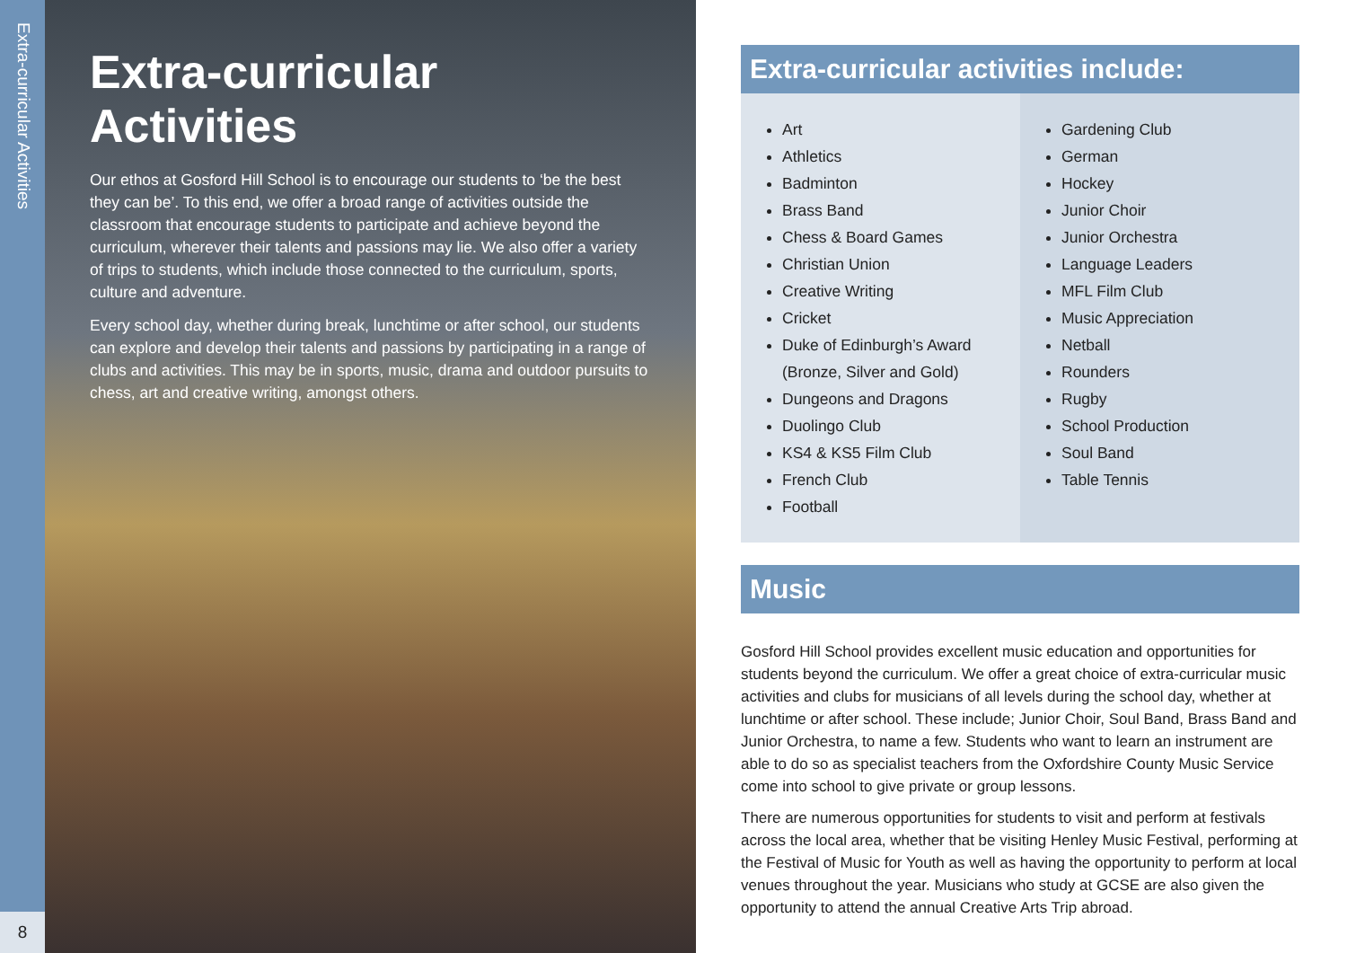Extra-curricular Activities
8
Extra-curricular Activities
Our ethos at Gosford Hill School is to encourage our students to ‘be the best they can be’. To this end, we offer a broad range of activities outside the classroom that encourage students to participate and achieve beyond the curriculum, wherever their talents and passions may lie. We also offer a variety of trips to students, which include those connected to the curriculum, sports, culture and adventure.
Every school day, whether during break, lunchtime or after school, our students can explore and develop their talents and passions by participating in a range of clubs and activities. This may be in sports, music, drama and outdoor pursuits to chess, art and creative writing, amongst others.
Extra-curricular activities include:
Art
Athletics
Badminton
Brass Band
Chess & Board Games
Christian Union
Creative Writing
Cricket
Duke of Edinburgh’s Award (Bronze, Silver and Gold)
Dungeons and Dragons
Duolingo Club
KS4 & KS5 Film Club
French Club
Football
Gardening Club
German
Hockey
Junior Choir
Junior Orchestra
Language Leaders
MFL Film Club
Music Appreciation
Netball
Rounders
Rugby
School Production
Soul Band
Table Tennis
Music
Gosford Hill School provides excellent music education and opportunities for students beyond the curriculum. We offer a great choice of extra-curricular music activities and clubs for musicians of all levels during the school day, whether at lunchtime or after school. These include; Junior Choir, Soul Band, Brass Band and Junior Orchestra, to name a few. Students who want to learn an instrument are able to do so as specialist teachers from the Oxfordshire County Music Service come into school to give private or group lessons.
There are numerous opportunities for students to visit and perform at festivals across the local area, whether that be visiting Henley Music Festival, performing at the Festival of Music for Youth as well as having the opportunity to perform at local venues throughout the year. Musicians who study at GCSE are also given the opportunity to attend the annual Creative Arts Trip abroad.